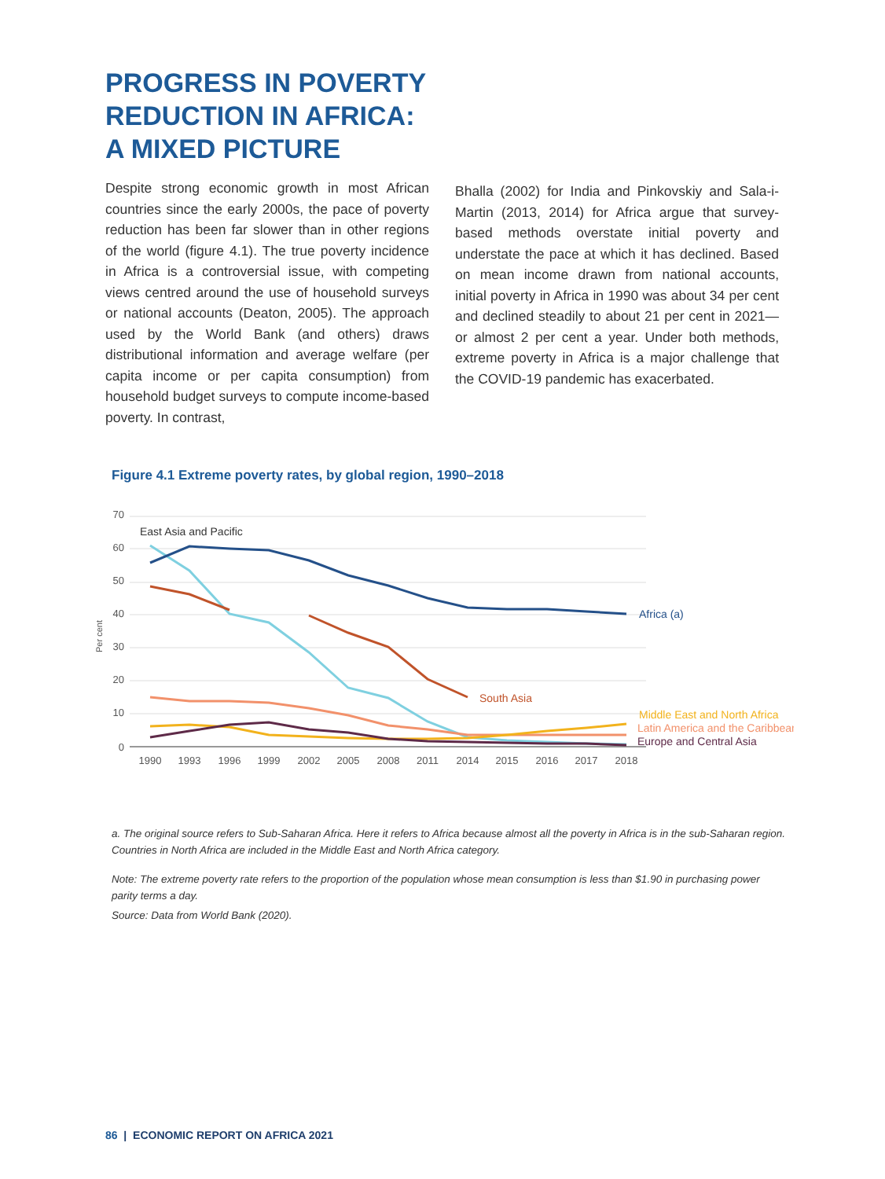PROGRESS IN POVERTY
REDUCTION IN AFRICA:
A MIXED PICTURE
Despite strong economic growth in most African countries since the early 2000s, the pace of poverty reduction has been far slower than in other regions of the world (figure 4.1). The true poverty incidence in Africa is a controversial issue, with competing views centred around the use of household surveys or national accounts (Deaton, 2005). The approach used by the World Bank (and others) draws distributional information and average welfare (per capita income or per capita consumption) from household budget surveys to compute income-based poverty. In contrast,
Bhalla (2002) for India and Pinkovskiy and Sala-i-Martin (2013, 2014) for Africa argue that survey-based methods overstate initial poverty and understate the pace at which it has declined. Based on mean income drawn from national accounts, initial poverty in Africa in 1990 was about 34 per cent and declined steadily to about 21 per cent in 2021—or almost 2 per cent a year. Under both methods, extreme poverty in Africa is a major challenge that the COVID-19 pandemic has exacerbated.
Figure 4.1 Extreme poverty rates, by global region, 1990–2018
70
60
50
40
30
20
10
0
Per cent
1990
1993
1996
1999
2002
2005
2008
2011
2014
2015
2016
2017
2018
East Asia and Pacific
Africa (a)
South Asia
Middle East and North Africa
Latin America and the Caribbean
Europe and Central Asia
a. The original source refers to Sub-Saharan Africa. Here it refers to Africa because almost all the poverty in Africa is in the sub-Saharan region. Countries in North Africa are included in the Middle East and North Africa category.
Note: The extreme poverty rate refers to the proportion of the population whose mean consumption is less than $1.90 in purchasing power parity terms a day.
Source: Data from World Bank (2020).
86 | ECONOMIC REPORT ON AFRICA 2021